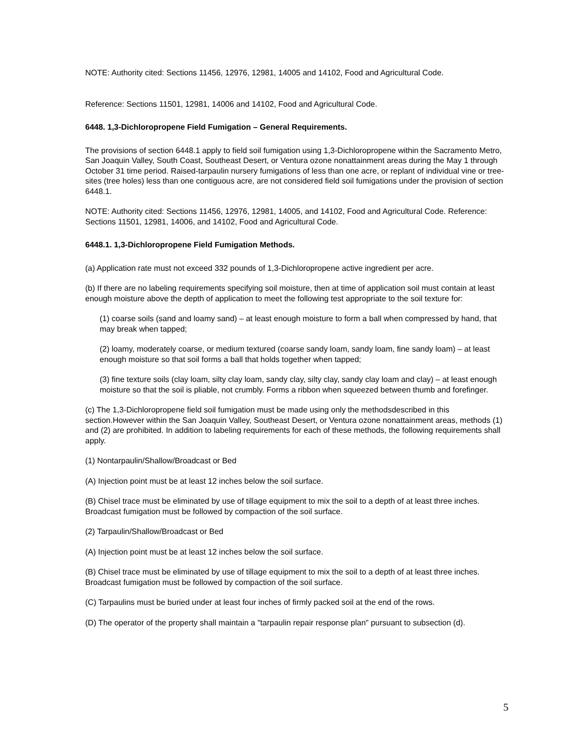NOTE: Authority cited: Sections 11456, 12976, 12981, 14005 and 14102, Food and Agricultural Code.
Reference: Sections 11501, 12981, 14006 and 14102, Food and Agricultural Code.
6448. 1,3-Dichloropropene Field Fumigation – General Requirements.
The provisions of section 6448.1 apply to field soil fumigation using 1,3-Dichloropropene within the Sacramento Metro, San Joaquin Valley, South Coast, Southeast Desert, or Ventura ozone nonattainment areas during the May 1 through October 31 time period. Raised-tarpaulin nursery fumigations of less than one acre, or replant of individual vine or tree-sites (tree holes) less than one contiguous acre, are not considered field soil fumigations under the provision of section 6448.1.
NOTE: Authority cited: Sections 11456, 12976, 12981, 14005, and 14102, Food and Agricultural Code. Reference: Sections 11501, 12981, 14006, and 14102, Food and Agricultural Code.
6448.1. 1,3-Dichloropropene Field Fumigation Methods.
(a) Application rate must not exceed 332 pounds of 1,3-Dichloropropene active ingredient per acre.
(b) If there are no labeling requirements specifying soil moisture, then at time of application soil must contain at least enough moisture above the depth of application to meet the following test appropriate to the soil texture for:
(1) coarse soils (sand and loamy sand) – at least enough moisture to form a ball when compressed by hand, that may break when tapped;
(2) loamy, moderately coarse, or medium textured (coarse sandy loam, sandy loam, fine sandy loam) – at least enough moisture so that soil forms a ball that holds together when tapped;
(3) fine texture soils (clay loam, silty clay loam, sandy clay, silty clay, sandy clay loam and clay) – at least enough moisture so that the soil is pliable, not crumbly. Forms a ribbon when squeezed between thumb and forefinger.
(c) The 1,3-Dichloropropene field soil fumigation must be made using only the methodsdescribed in this section.However within the San Joaquin Valley, Southeast Desert, or Ventura ozone nonattainment areas, methods (1) and (2) are prohibited. In addition to labeling requirements for each of these methods, the following requirements shall apply.
(1) Nontarpaulin/Shallow/Broadcast or Bed
(A) Injection point must be at least 12 inches below the soil surface.
(B) Chisel trace must be eliminated by use of tillage equipment to mix the soil to a depth of at least three inches. Broadcast fumigation must be followed by compaction of the soil surface.
(2) Tarpaulin/Shallow/Broadcast or Bed
(A) Injection point must be at least 12 inches below the soil surface.
(B) Chisel trace must be eliminated by use of tillage equipment to mix the soil to a depth of at least three inches. Broadcast fumigation must be followed by compaction of the soil surface.
(C) Tarpaulins must be buried under at least four inches of firmly packed soil at the end of the rows.
(D) The operator of the property shall maintain a "tarpaulin repair response plan" pursuant to subsection (d).
5